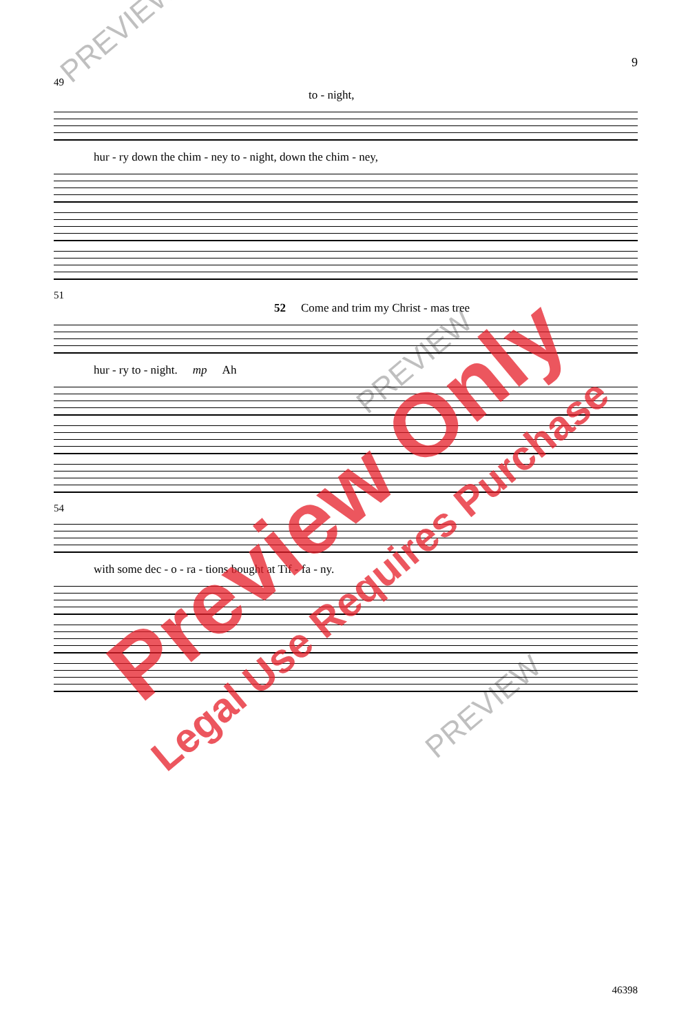9
49
to - night,
hur - ry down the chim - ney to - night, down the chim - ney,
51
52 Come and trim my Christ - mas tree
hur - ry to - night. mp Ah
54
with some dec - o - ra - tions bought at Tif - fa - ny.
PREVIEW
PREVIEW
PREVIEW
Preview Only
Legal Use Requires Purchase
46398